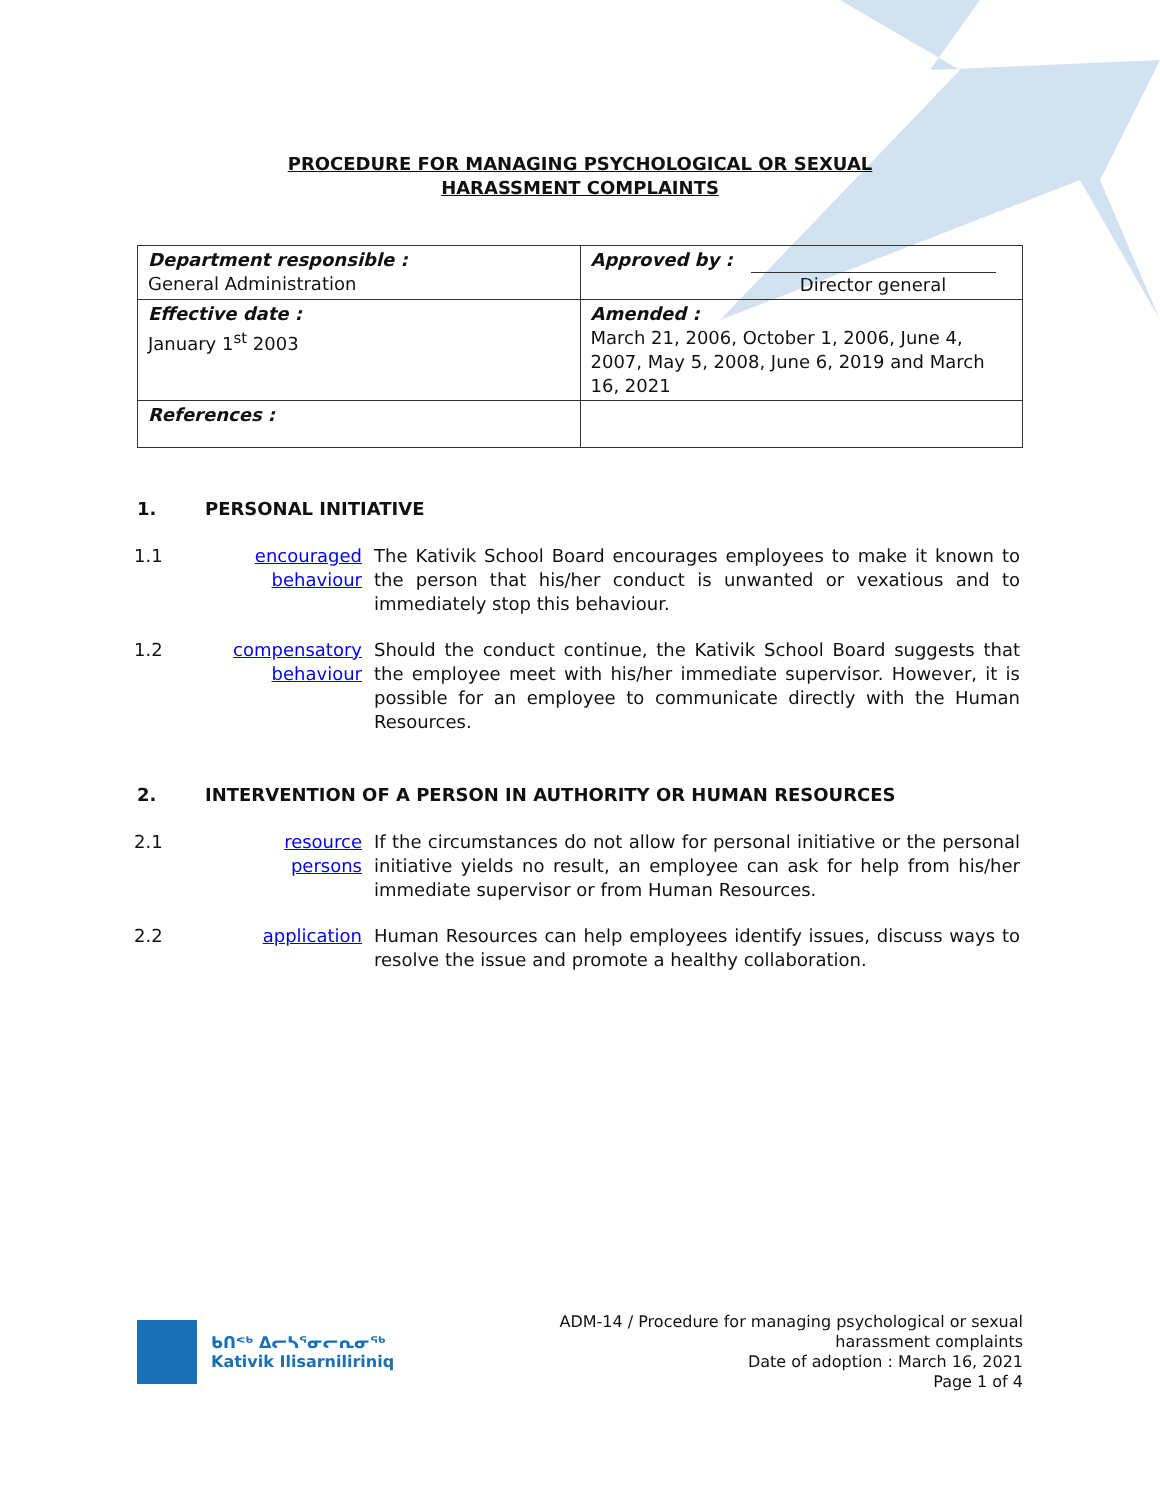PROCEDURE FOR MANAGING PSYCHOLOGICAL OR SEXUAL
HARASSMENT COMPLAINTS
| Department responsible : General Administration | Approved by : Director general |
| Effective date : January 1<sup>st</sup> 2003 | Amended : March 21, 2006, October 1, 2006, June 4, 2007, May 5, 2008, June 6, 2019 and March 16, 2021 |
| References : | |
1. PERSONAL INITIATIVE
1.1 encouraged
behaviour
The Kativik School Board encourages employees to make it known to the person that his/her conduct is unwanted or vexatious and to immediately stop this behaviour.
1.2 compensatory
behaviour
Should the conduct continue, the Kativik School Board suggests that the employee meet with his/her immediate supervisor. However, it is possible for an employee to communicate directly with the Human Resources.
2. INTERVENTION OF A PERSON IN AUTHORITY OR HUMAN RESOURCES
2.1 resource
persons
If the circumstances do not allow for personal initiative or the personal initiative yields no result, an employee can ask for help from his/her immediate supervisor or from Human Resources.
2.2 application Human Resources can help employees identify issues, discuss ways to resolve the issue and promote a healthy collaboration.
ᑲᑎᕝᒃ ᐃᓕᓴᕐᓂᓕᕆᓂᖅ
Kativik Ilisarniliriniq
ADM-14 / Procedure for managing psychological or sexual
harassment complaints
Date of adoption : March 16, 2021
Page 1 of 4